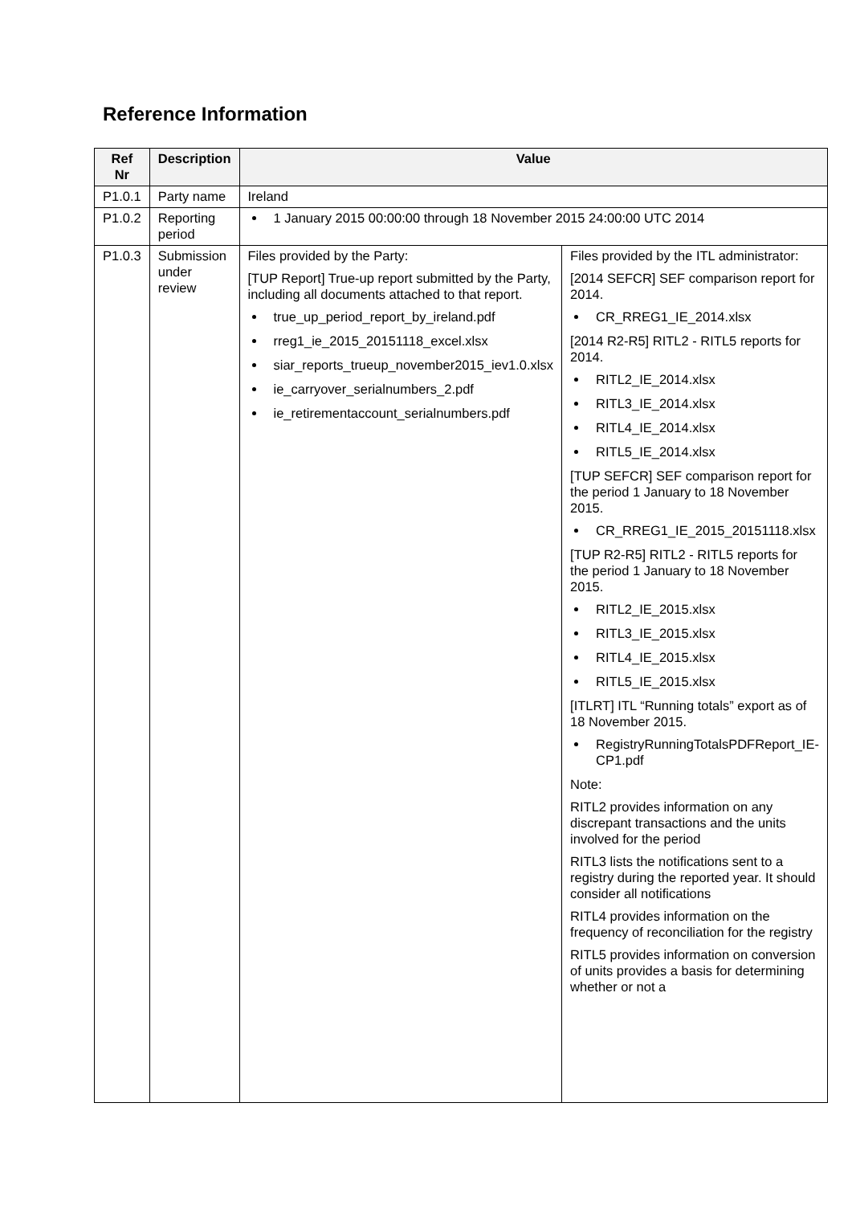Reference Information
| Ref Nr | Description | Value | |
| --- | --- | --- | --- |
| P1.0.1 | Party name | Ireland | |
| P1.0.2 | Reporting period | 1 January 2015 00:00:00 through 18 November 2015 24:00:00 UTC 2014 | |
| P1.0.3 | Submission under review | Files provided by the Party: [TUP Report] True-up report submitted by the Party, including all documents attached to that report. true_up_period_report_by_ireland.pdf rreg1_ie_2015_20151118_excel.xlsx siar_reports_trueup_november2015_iev1.0.xlsx ie_carryover_serialnumbers_2.pdf ie_retirementaccount_serialnumbers.pdf | Files provided by the ITL administrator: [2014 SEFCR] SEF comparison report for 2014. CR_RREG1_IE_2014.xlsx [2014 R2-R5] RITL2 - RITL5 reports for 2014. RITL2_IE_2014.xlsx RITL3_IE_2014.xlsx RITL4_IE_2014.xlsx RITL5_IE_2014.xlsx [TUP SEFCR] SEF comparison report for the period 1 January to 18 November 2015. CR_RREG1_IE_2015_20151118.xlsx [TUP R2-R5] RITL2 - RITL5 reports for the period 1 January to 18 November 2015. RITL2_IE_2015.xlsx RITL3_IE_2015.xlsx RITL4_IE_2015.xlsx RITL5_IE_2015.xlsx [ITLRT] ITL “Running totals” export as of 18 November 2015. RegistryRunningTotalsPDFReport_IE-CP1.pdf Note: RITL2 provides information on any discrepant transactions and the units involved for the period RITL3 lists the notifications sent to a registry during the reported year. It should consider all notifications RITL4 provides information on the frequency of reconciliation for the registry RITL5 provides information on conversion of units provides a basis for determining whether or not a |